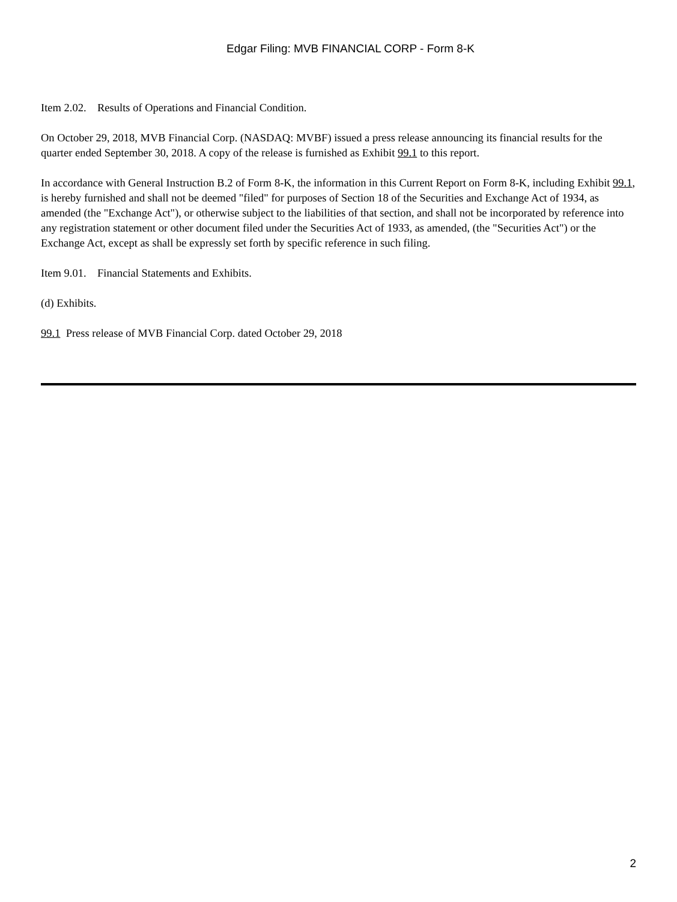Edgar Filing: MVB FINANCIAL CORP - Form 8-K
Item 2.02. Results of Operations and Financial Condition.
On October 29, 2018, MVB Financial Corp. (NASDAQ: MVBF) issued a press release announcing its financial results for the quarter ended September 30, 2018. A copy of the release is furnished as Exhibit 99.1 to this report.
In accordance with General Instruction B.2 of Form 8-K, the information in this Current Report on Form 8-K, including Exhibit 99.1, is hereby furnished and shall not be deemed "filed" for purposes of Section 18 of the Securities and Exchange Act of 1934, as amended (the "Exchange Act"), or otherwise subject to the liabilities of that section, and shall not be incorporated by reference into any registration statement or other document filed under the Securities Act of 1933, as amended, (the "Securities Act") or the Exchange Act, except as shall be expressly set forth by specific reference in such filing.
Item 9.01. Financial Statements and Exhibits.
(d) Exhibits.
99.1 Press release of MVB Financial Corp. dated October 29, 2018
2